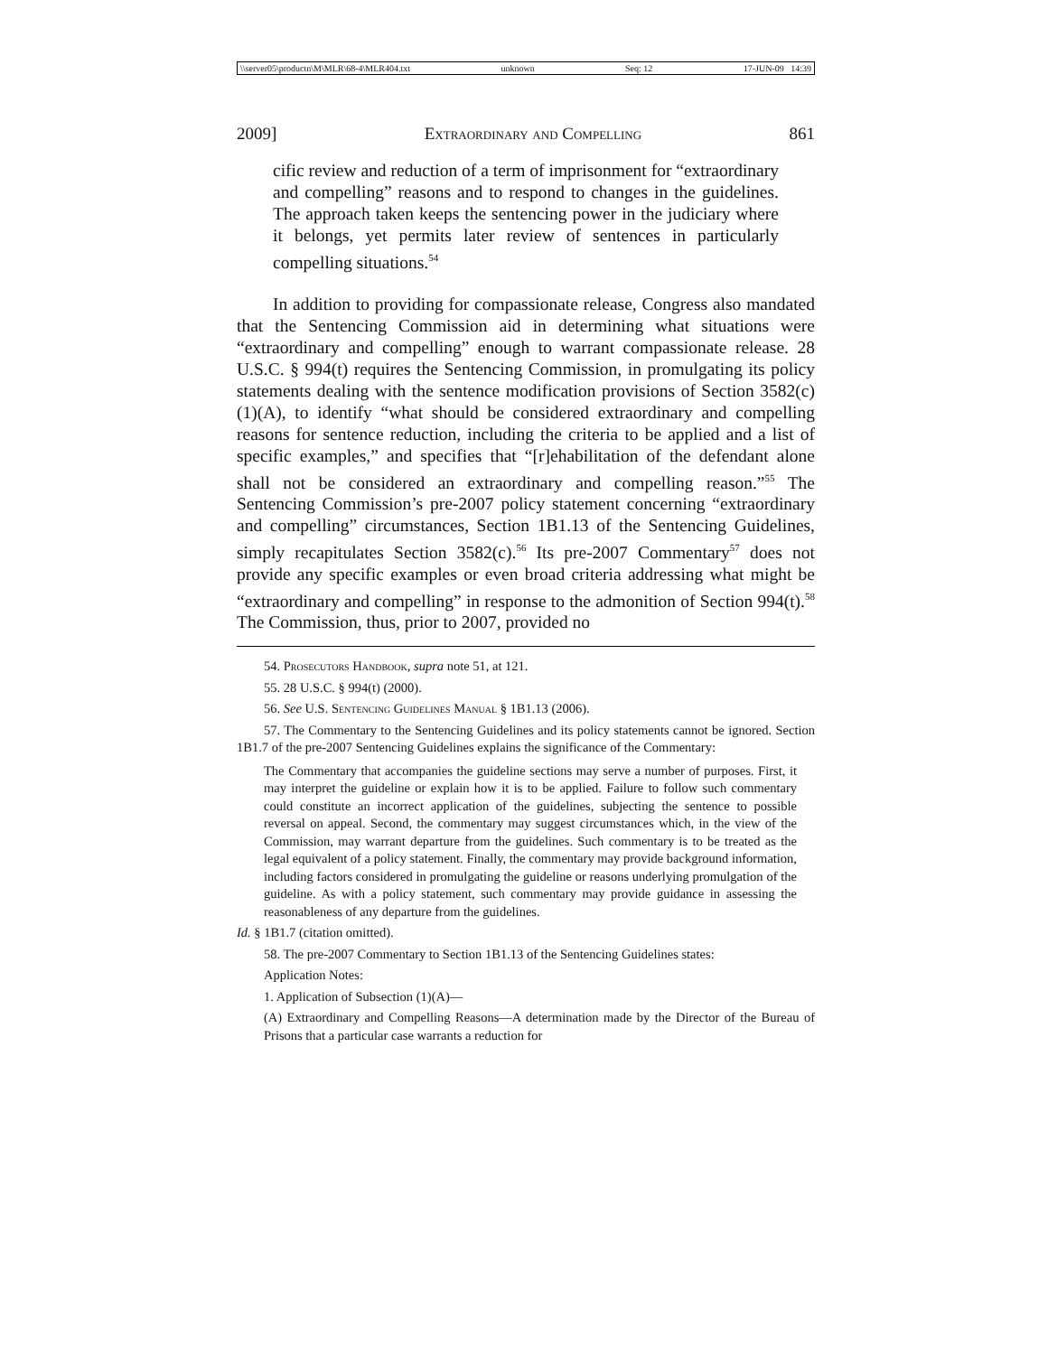\\server05\productn\M\MLR\68-4\MLR404.txt unknown Seq: 12 17-JUN-09 14:39
2009] Extraordinary and Compelling 861
cific review and reduction of a term of imprisonment for “extraordinary and compelling” reasons and to respond to changes in the guidelines. The approach taken keeps the sentencing power in the judiciary where it belongs, yet permits later review of sentences in particularly compelling situations.<sup>54</sup>
In addition to providing for compassionate release, Congress also mandated that the Sentencing Commission aid in determining what situations were “extraordinary and compelling” enough to warrant compassionate release. 28 U.S.C. § 994(t) requires the Sentencing Commission, in promulgating its policy statements dealing with the sentence modification provisions of Section 3582(c)(1)(A), to identify “what should be considered extraordinary and compelling reasons for sentence reduction, including the criteria to be applied and a list of specific examples,” and specifies that “[r]ehabilitation of the defendant alone shall not be considered an extraordinary and compelling reason.”<sup>55</sup> The Sentencing Commission’s pre-2007 policy statement concerning “extraordinary and compelling” circumstances, Section 1B1.13 of the Sentencing Guidelines, simply recapitulates Section 3582(c).<sup>56</sup> Its pre-2007 Commentary<sup>57</sup> does not provide any specific examples or even broad criteria addressing what might be “extraordinary and compelling” in response to the admonition of Section 994(t).<sup>58</sup> The Commission, thus, prior to 2007, provided no
54. Prosecutors Handbook, supra note 51, at 121.
55. 28 U.S.C. § 994(t) (2000).
56. See U.S. Sentencing Guidelines Manual § 1B1.13 (2006).
57. The Commentary to the Sentencing Guidelines and its policy statements cannot be ignored. Section 1B1.7 of the pre-2007 Sentencing Guidelines explains the significance of the Commentary:
The Commentary that accompanies the guideline sections may serve a number of purposes. First, it may interpret the guideline or explain how it is to be applied. Failure to follow such commentary could constitute an incorrect application of the guidelines, subjecting the sentence to possible reversal on appeal. Second, the commentary may suggest circumstances which, in the view of the Commission, may warrant departure from the guidelines. Such commentary is to be treated as the legal equivalent of a policy statement. Finally, the commentary may provide background information, including factors considered in promulgating the guideline or reasons underlying promulgation of the guideline. As with a policy statement, such commentary may provide guidance in assessing the reasonableness of any departure from the guidelines.
Id. § 1B1.7 (citation omitted).
58. The pre-2007 Commentary to Section 1B1.13 of the Sentencing Guidelines states:
Application Notes:
1. Application of Subsection (1)(A)—
(A) Extraordinary and Compelling Reasons—A determination made by the Director of the Bureau of Prisons that a particular case warrants a reduction for